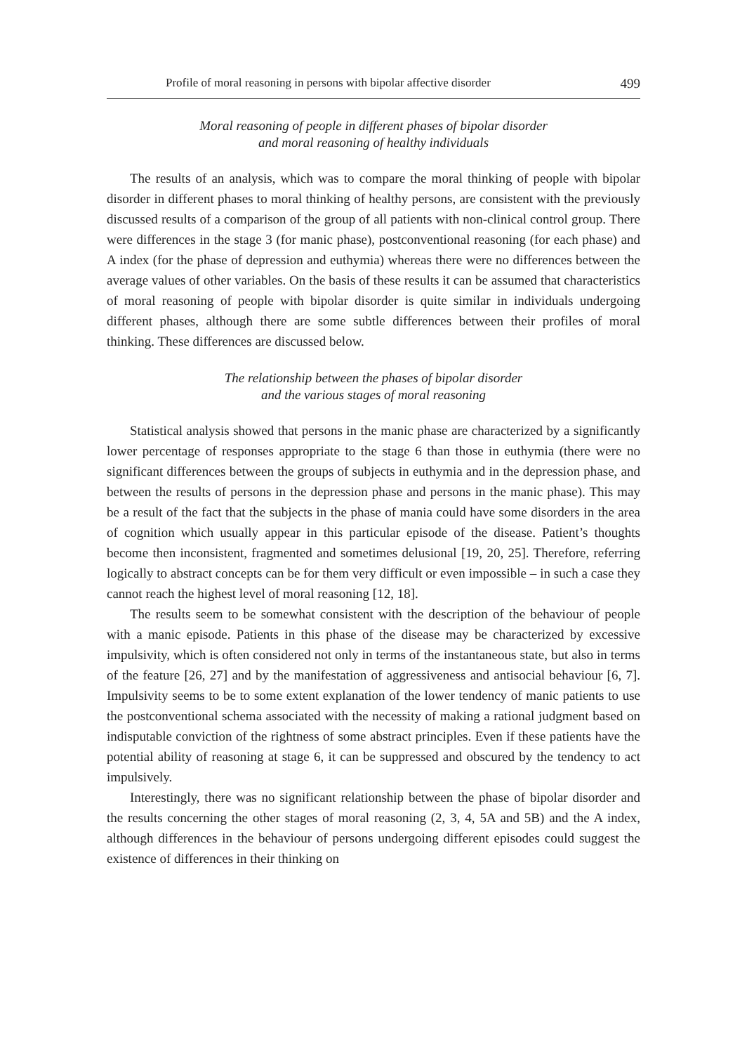Profile of moral reasoning in persons with bipolar affective disorder 499
Moral reasoning of people in different phases of bipolar disorder
and moral reasoning of healthy individuals
The results of an analysis, which was to compare the moral thinking of people with bipolar disorder in different phases to moral thinking of healthy persons, are consistent with the previously discussed results of a comparison of the group of all patients with non-clinical control group. There were differences in the stage 3 (for manic phase), postconventional reasoning (for each phase) and A index (for the phase of depression and euthymia) whereas there were no differences between the average values of other variables. On the basis of these results it can be assumed that characteristics of moral reasoning of people with bipolar disorder is quite similar in individuals undergoing different phases, although there are some subtle differences between their profiles of moral thinking. These differences are discussed below.
The relationship between the phases of bipolar disorder
and the various stages of moral reasoning
Statistical analysis showed that persons in the manic phase are characterized by a significantly lower percentage of responses appropriate to the stage 6 than those in euthymia (there were no significant differences between the groups of subjects in euthymia and in the depression phase, and between the results of persons in the depression phase and persons in the manic phase). This may be a result of the fact that the subjects in the phase of mania could have some disorders in the area of cognition which usually appear in this particular episode of the disease. Patient’s thoughts become then inconsistent, fragmented and sometimes delusional [19, 20, 25]. Therefore, referring logically to abstract concepts can be for them very difficult or even impossible – in such a case they cannot reach the highest level of moral reasoning [12, 18].
The results seem to be somewhat consistent with the description of the behaviour of people with a manic episode. Patients in this phase of the disease may be characterized by excessive impulsivity, which is often considered not only in terms of the instantaneous state, but also in terms of the feature [26, 27] and by the manifestation of aggressiveness and antisocial behaviour [6, 7]. Impulsivity seems to be to some extent explanation of the lower tendency of manic patients to use the postconventional schema associated with the necessity of making a rational judgment based on indisputable conviction of the rightness of some abstract principles. Even if these patients have the potential ability of reasoning at stage 6, it can be suppressed and obscured by the tendency to act impulsively.
Interestingly, there was no significant relationship between the phase of bipolar disorder and the results concerning the other stages of moral reasoning (2, 3, 4, 5A and 5B) and the A index, although differences in the behaviour of persons undergoing different episodes could suggest the existence of differences in their thinking on